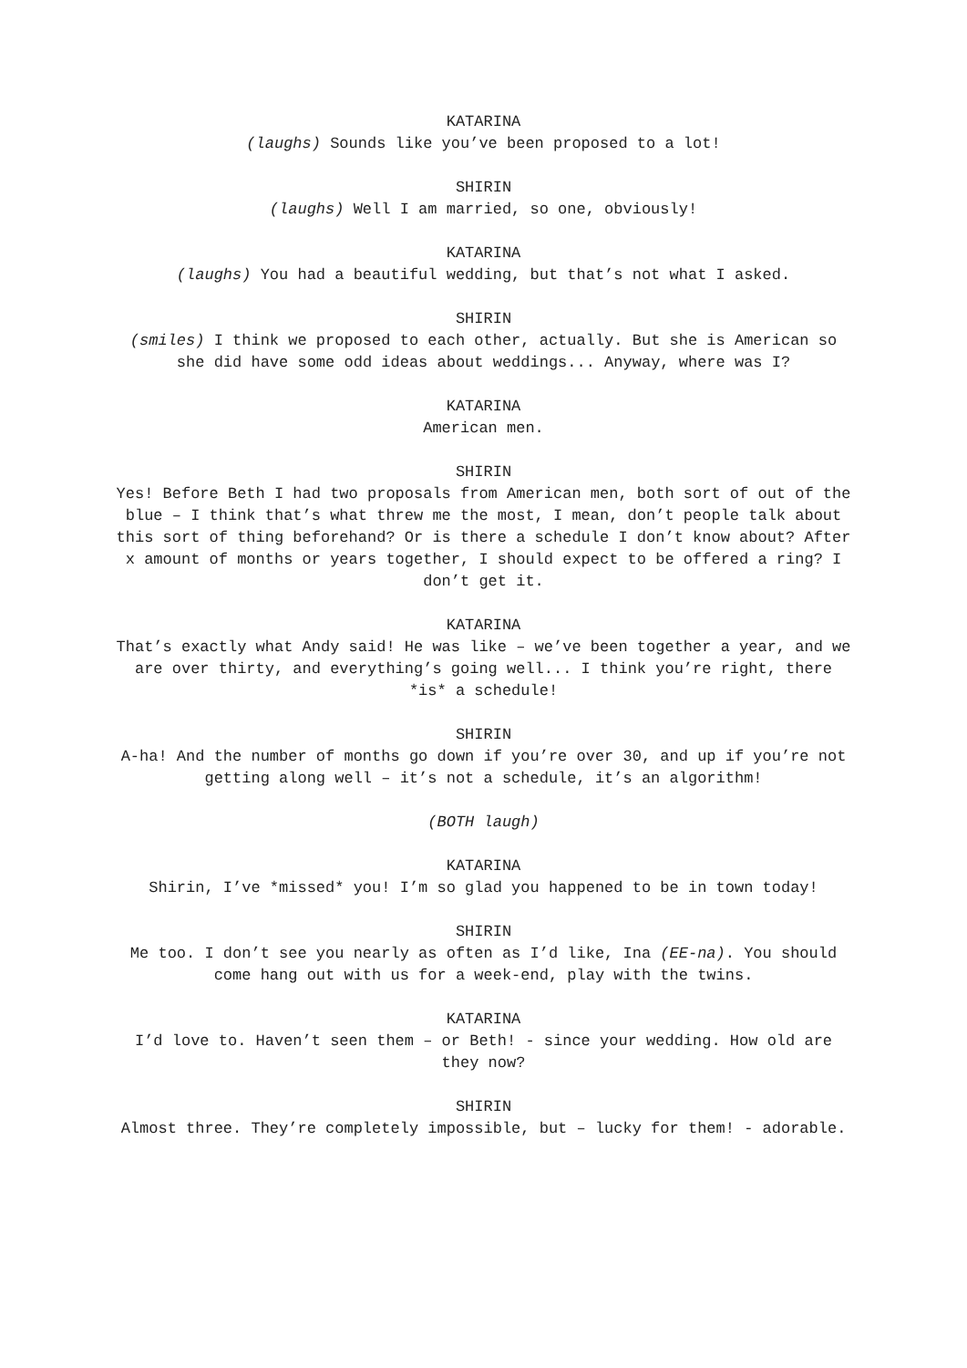KATARINA
(laughs) Sounds like you’ve been proposed to a lot!
SHIRIN
(laughs) Well I am married, so one, obviously!
KATARINA
(laughs) You had a beautiful wedding, but that’s not what I asked.
SHIRIN
(smiles) I think we proposed to each other, actually. But she is American so she did have some odd ideas about weddings... Anyway, where was I?
KATARINA
American men.
SHIRIN
Yes! Before Beth I had two proposals from American men, both sort of out of the blue – I think that’s what threw me the most, I mean, don’t people talk about this sort of thing beforehand? Or is there a schedule I don’t know about? After x amount of months or years together, I should expect to be offered a ring? I don’t get it.
KATARINA
That’s exactly what Andy said! He was like – we’ve been together a year, and we are over thirty, and everything’s going well... I think you’re right, there *is* a schedule!
SHIRIN
A-ha! And the number of months go down if you’re over 30, and up if you’re not getting along well – it’s not a schedule, it’s an algorithm!
(BOTH laugh)
KATARINA
Shirin, I’ve *missed* you! I’m so glad you happened to be in town today!
SHIRIN
Me too. I don’t see you nearly as often as I’d like, Ina (EE-na). You should come hang out with us for a week-end, play with the twins.
KATARINA
I’d love to. Haven’t seen them – or Beth! - since your wedding. How old are they now?
SHIRIN
Almost three. They’re completely impossible, but – lucky for them! - adorable.